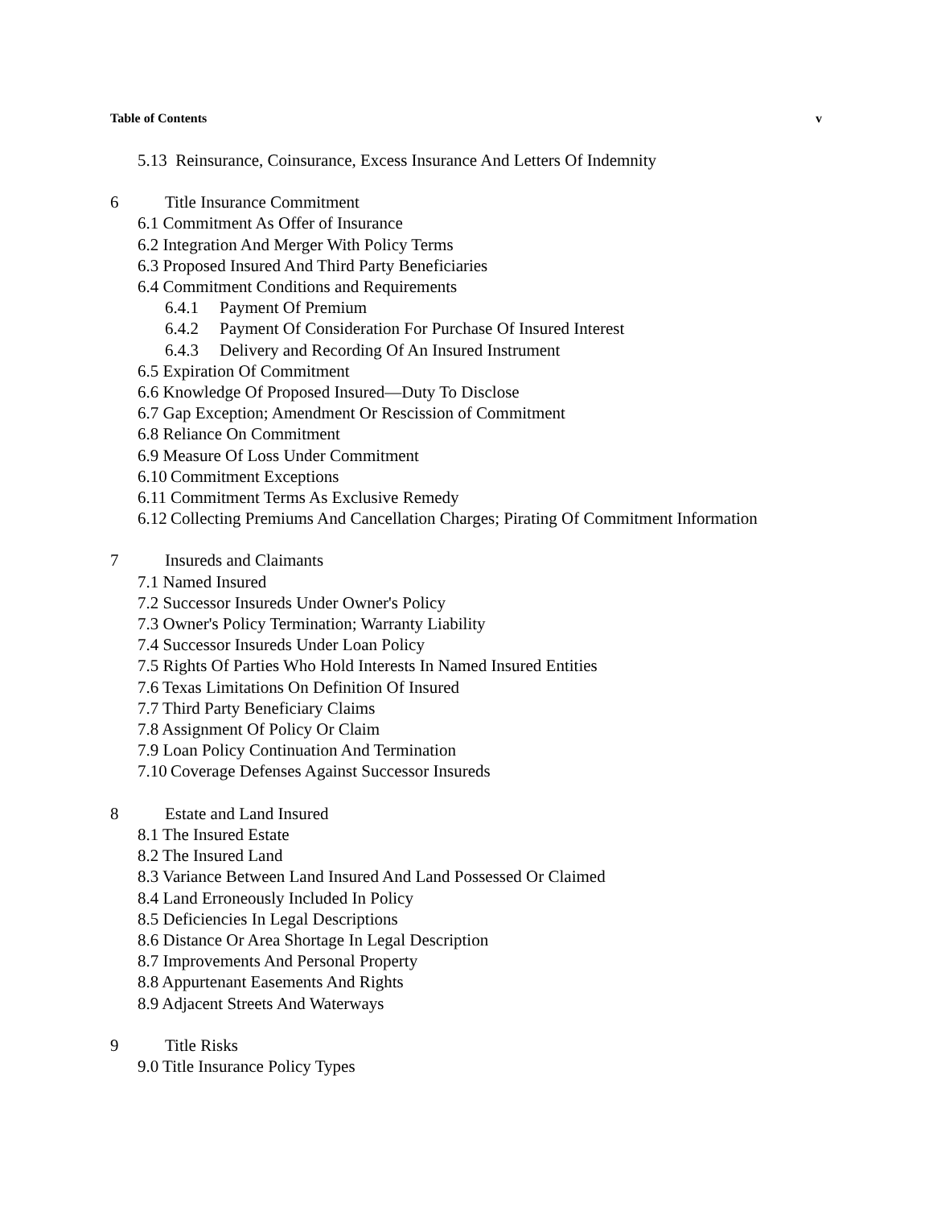Table of Contents v
5.13 Reinsurance, Coinsurance, Excess Insurance And Letters Of Indemnity
6 Title Insurance Commitment
6.1 Commitment As Offer of Insurance
6.2 Integration And Merger With Policy Terms
6.3 Proposed Insured And Third Party Beneficiaries
6.4 Commitment Conditions and Requirements
6.4.1 Payment Of Premium
6.4.2 Payment Of Consideration For Purchase Of Insured Interest
6.4.3 Delivery and Recording Of An Insured Instrument
6.5 Expiration Of Commitment
6.6 Knowledge Of Proposed Insured—Duty To Disclose
6.7 Gap Exception; Amendment Or Rescission of Commitment
6.8 Reliance On Commitment
6.9 Measure Of Loss Under Commitment
6.10 Commitment Exceptions
6.11 Commitment Terms As Exclusive Remedy
6.12 Collecting Premiums And Cancellation Charges; Pirating Of Commitment Information
7 Insureds and Claimants
7.1 Named Insured
7.2 Successor Insureds Under Owner's Policy
7.3 Owner's Policy Termination; Warranty Liability
7.4 Successor Insureds Under Loan Policy
7.5 Rights Of Parties Who Hold Interests In Named Insured Entities
7.6 Texas Limitations On Definition Of Insured
7.7 Third Party Beneficiary Claims
7.8 Assignment Of Policy Or Claim
7.9 Loan Policy Continuation And Termination
7.10 Coverage Defenses Against Successor Insureds
8 Estate and Land Insured
8.1 The Insured Estate
8.2 The Insured Land
8.3 Variance Between Land Insured And Land Possessed Or Claimed
8.4 Land Erroneously Included In Policy
8.5 Deficiencies In Legal Descriptions
8.6 Distance Or Area Shortage In Legal Description
8.7 Improvements And Personal Property
8.8 Appurtenant Easements And Rights
8.9 Adjacent Streets And Waterways
9 Title Risks
9.0 Title Insurance Policy Types